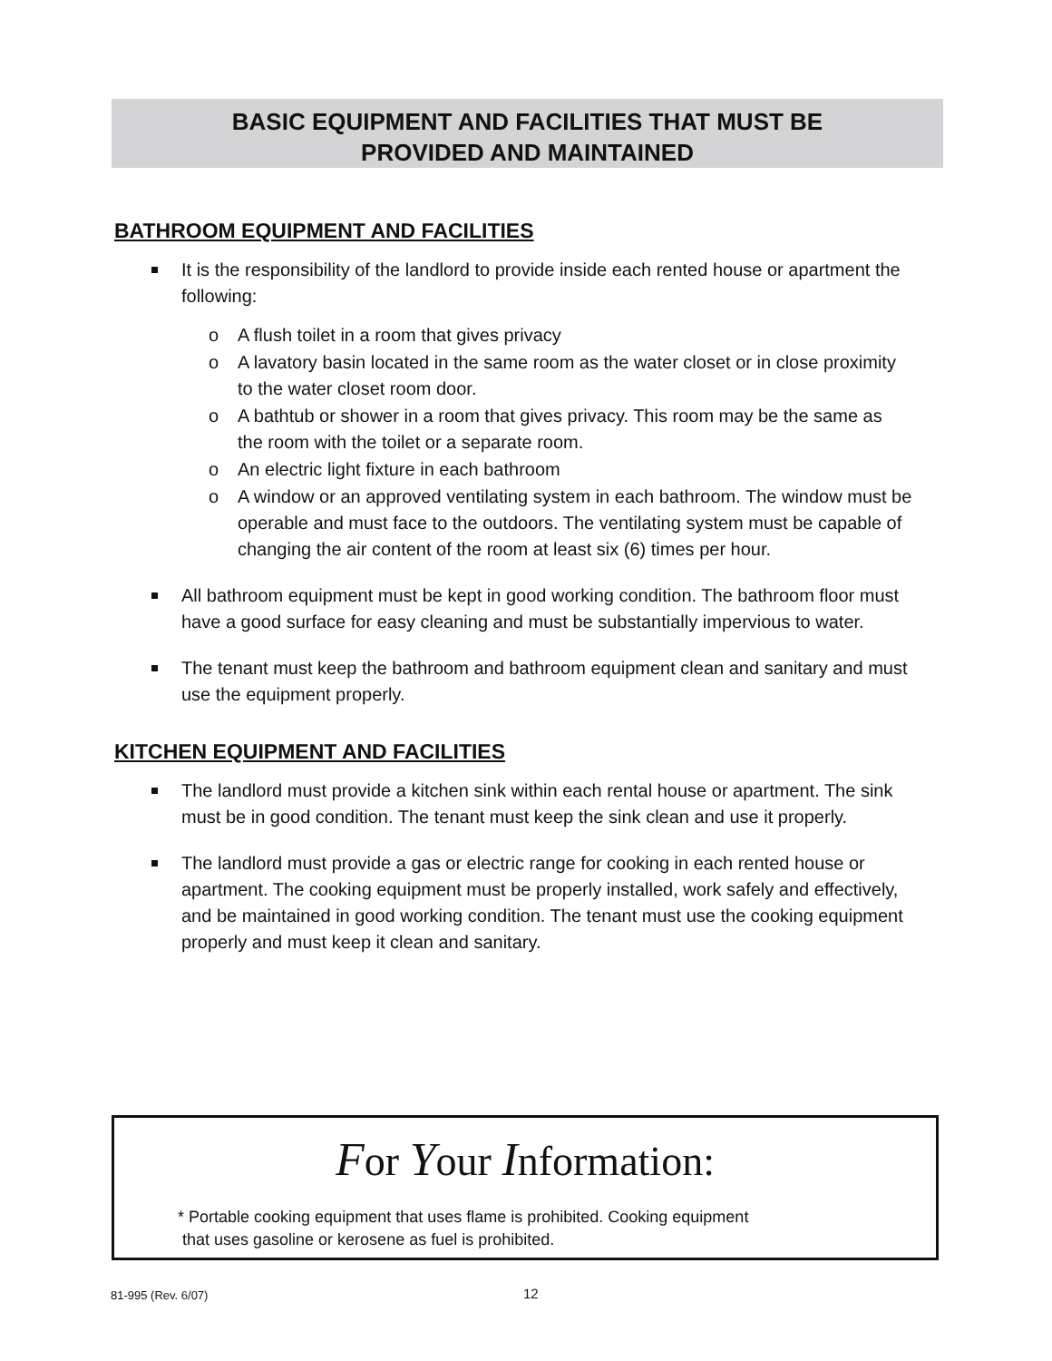BASIC EQUIPMENT AND FACILITIES THAT MUST BE
PROVIDED AND MAINTAINED
BATHROOM EQUIPMENT AND FACILITIES
It is the responsibility of the landlord to provide inside each rented house or apartment the following:
o A flush toilet in a room that gives privacy
o A lavatory basin located in the same room as the water closet or in close proximity to the water closet room door.
o A bathtub or shower in a room that gives privacy. This room may be the same as the room with the toilet or a separate room.
o An electric light fixture in each bathroom
o A window or an approved ventilating system in each bathroom. The window must be operable and must face to the outdoors. The ventilating system must be capable of changing the air content of the room at least six (6) times per hour.
All bathroom equipment must be kept in good working condition. The bathroom floor must have a good surface for easy cleaning and must be substantially impervious to water.
The tenant must keep the bathroom and bathroom equipment clean and sanitary and must use the equipment properly.
KITCHEN EQUIPMENT AND FACILITIES
The landlord must provide a kitchen sink within each rental house or apartment. The sink must be in good condition. The tenant must keep the sink clean and use it properly.
The landlord must provide a gas or electric range for cooking in each rented house or apartment. The cooking equipment must be properly installed, work safely and effectively, and be maintained in good working condition. The tenant must use the cooking equipment properly and must keep it clean and sanitary.
For Your Information:
* Portable cooking equipment that uses flame is prohibited. Cooking equipment
that uses gasoline or kerosene as fuel is prohibited.
81-995 (Rev. 6/07) 12